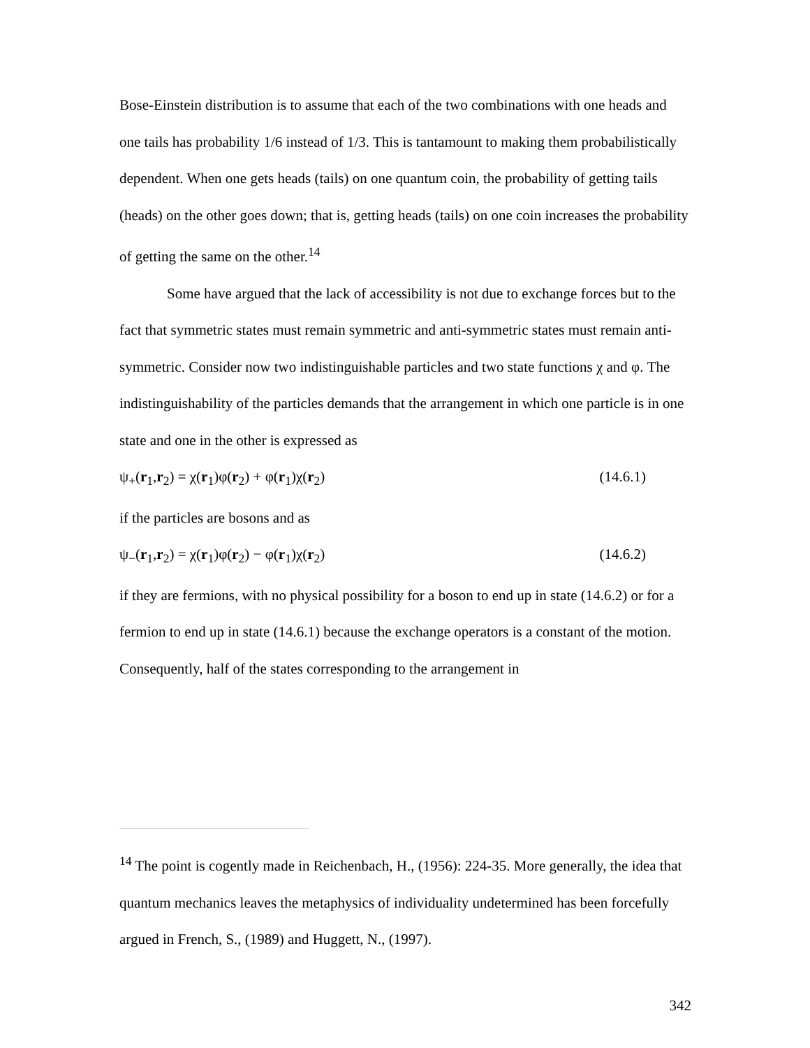Bose-Einstein distribution is to assume that each of the two combinations with one heads and one tails has probability 1/6 instead of 1/3. This is tantamount to making them probabilistically dependent. When one gets heads (tails) on one quantum coin, the probability of getting tails (heads) on the other goes down; that is, getting heads (tails) on one coin increases the probability of getting the same on the other.<sup>14</sup>
Some have argued that the lack of accessibility is not due to exchange forces but to the fact that symmetric states must remain symmetric and anti-symmetric states must remain anti-symmetric. Consider now two indistinguishable particles and two state functions χ and φ. The indistinguishability of the particles demands that the arrangement in which one particle is in one state and one in the other is expressed as
ψ<sub>+</sub>(r<sub>1</sub>,r<sub>2</sub>) = χ(r<sub>1</sub>)φ(r<sub>2</sub>) + φ(r<sub>1</sub>)χ(r<sub>2</sub>) (14.6.1)
if the particles are bosons and as
ψ<sub>−</sub>(r<sub>1</sub>,r<sub>2</sub>) = χ(r<sub>1</sub>)φ(r<sub>2</sub>) − φ(r<sub>1</sub>)χ(r<sub>2</sub>) (14.6.2)
if they are fermions, with no physical possibility for a boson to end up in state (14.6.2) or for a fermion to end up in state (14.6.1) because the exchange operators is a constant of the motion. Consequently, half of the states corresponding to the arrangement in
<sup>14</sup> The point is cogently made in Reichenbach, H., (1956): 224-35. More generally, the idea that quantum mechanics leaves the metaphysics of individuality undetermined has been forcefully argued in French, S., (1989) and Huggett, N., (1997).
342